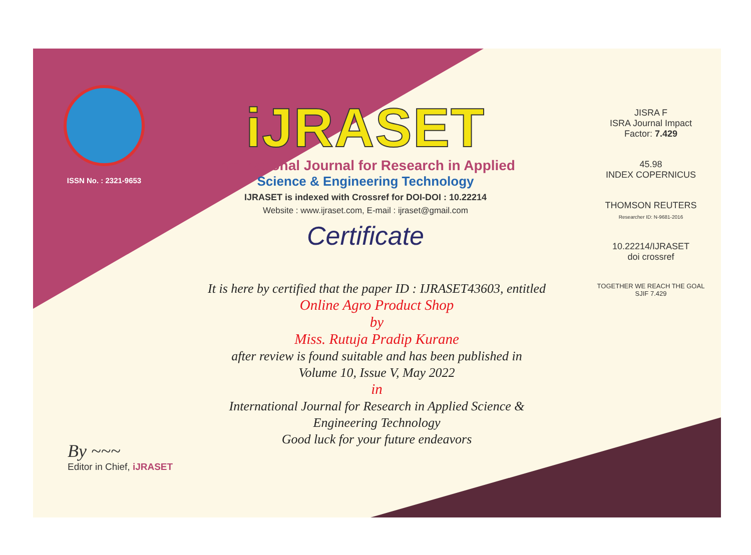ISSN No. : 2321-9653
iJRASET
International Journal for Research in Applied
Science & Engineering Technology
IJRASET is indexed with Crossref for DOI-DOI : 10.22214
Website : www.ijraset.com, E-mail : ijraset@gmail.com
Certificate
It is here by certified that the paper ID : IJRASET43603, entitled
Online Agro Product Shop
by
Miss. Rutuja Pradip Kurane
after review is found suitable and has been published in
Volume 10, Issue V, May 2022
in
International Journal for Research in Applied Science &
Engineering Technology
Good luck for your future endeavors
JISRA F
ISRA Journal Impact
Factor: 7.429
45.98
INDEX COPERNICUS
THOMSON REUTERS
Researcher ID: N-9681-2016
10.22214/IJRASET
doi crossref
TOGETHER WE REACH THE GOAL
SJIF 7.429
By ~~~
Editor in Chief, iJRASET